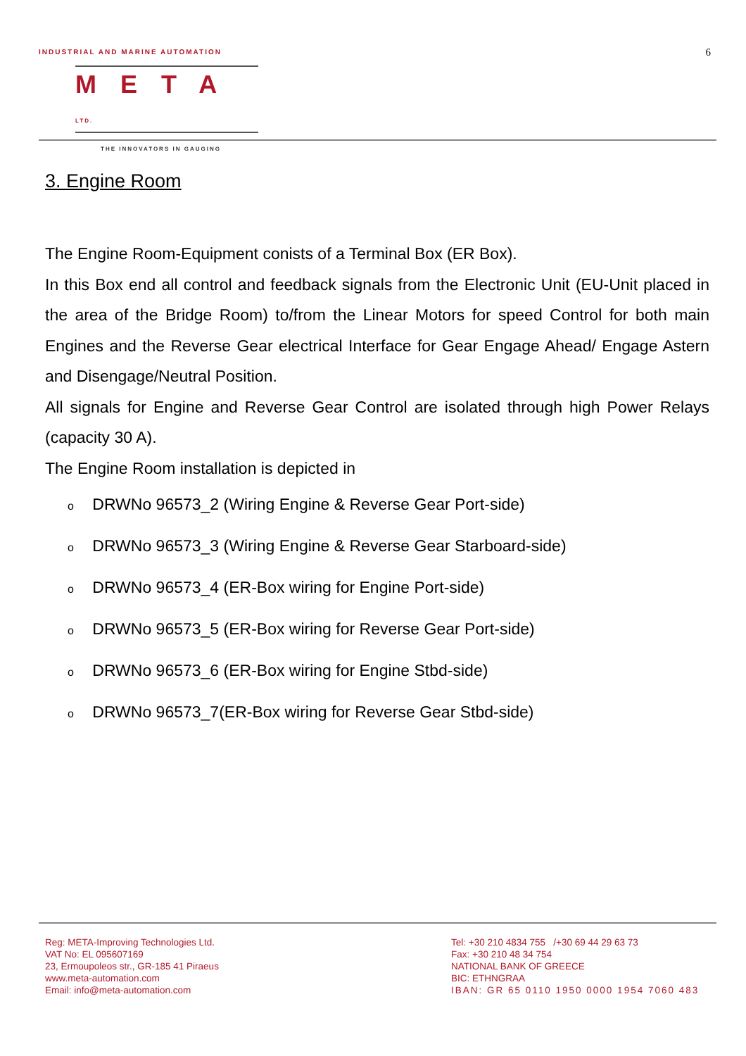INDUSTRIAL AND MARINE AUTOMATION
6
META LTD.
THE INNOVATORS IN GAUGING
3. Engine Room
The Engine Room-Equipment conists of a Terminal Box (ER Box).
In this Box end all control and feedback signals from the Electronic Unit (EU-Unit placed in the area of the Bridge Room) to/from the Linear Motors for speed Control for both main Engines and the Reverse Gear electrical Interface for Gear Engage Ahead/ Engage Astern and Disengage/Neutral Position.
All signals for Engine and Reverse Gear Control are isolated through high Power Relays (capacity 30 A).
The Engine Room installation is depicted in
o DRWNo 96573_2 (Wiring Engine & Reverse Gear Port-side)
o DRWNo 96573_3 (Wiring Engine & Reverse Gear Starboard-side)
o DRWNo 96573_4 (ER-Box wiring for Engine Port-side)
o DRWNo 96573_5 (ER-Box wiring for Reverse Gear Port-side)
o DRWNo 96573_6 (ER-Box wiring for Engine Stbd-side)
o DRWNo 96573_7(ER-Box wiring for Reverse Gear Stbd-side)
Reg: META-Improving Technologies Ltd.
VAT No: EL 095607169
23, Ermoupoleos str., GR-185 41 Piraeus
www.meta-automation.com
Email: info@meta-automation.com
Tel: +30 210 4834 755 /+30 69 44 29 63 73
Fax: +30 210 48 34 754
NATIONAL BANK OF GREECE
BIC: ETHNGRAA
IBAN: GR 65 0110 1950 0000 1954 7060 483